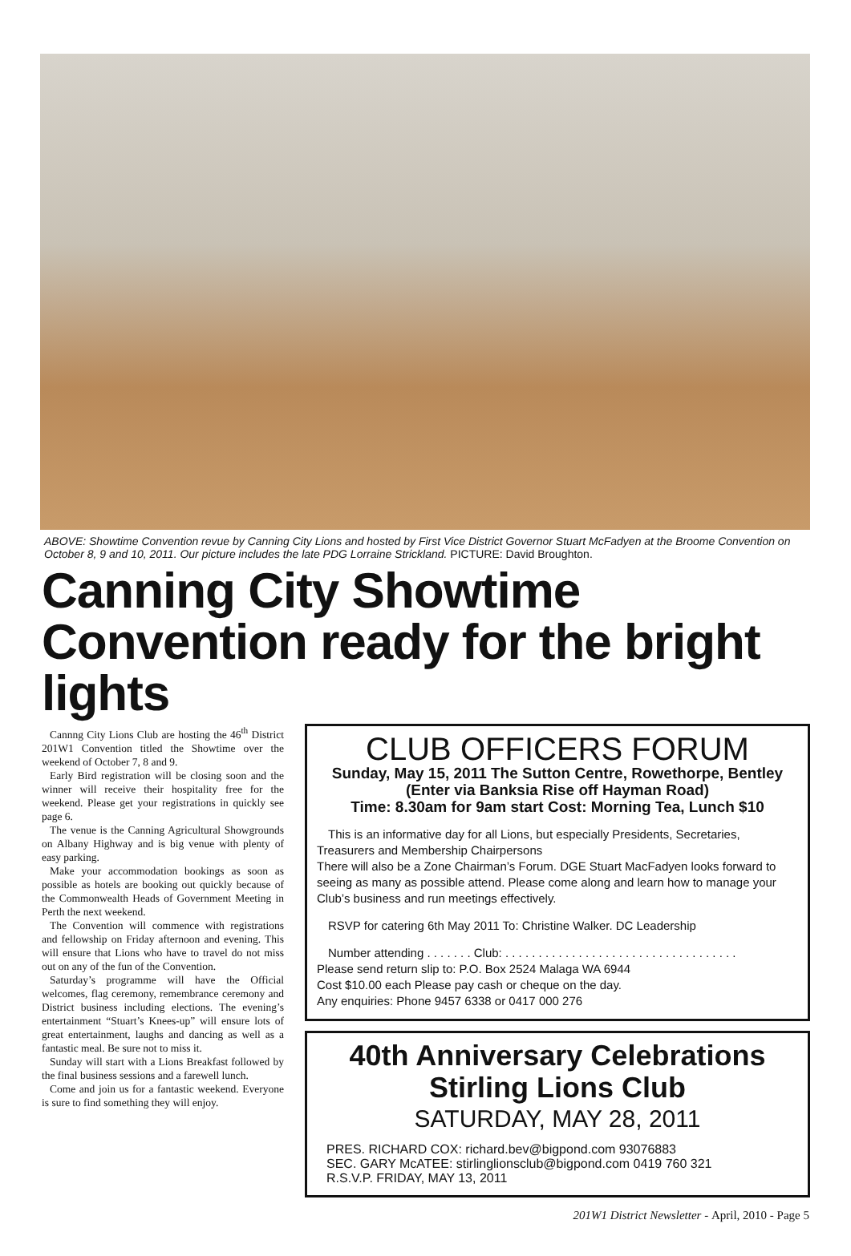ABOVE: Showtime Convention revue by Canning City Lions and hosted by First Vice District Governor Stuart McFadyen at the Broome Convention on October 8, 9 and 10, 2011. Our picture includes the late PDG Lorraine Strickland. PICTURE: David Broughton.
Canning City Showtime Convention ready for the bright lights
Cannng City Lions Club are hosting the 46<sup>th</sup> District 201W1 Convention titled the Showtime over the weekend of October 7, 8 and 9.
Early Bird registration will be closing soon and the winner will receive their hospitality free for the weekend. Please get your registrations in quickly see page 6.
The venue is the Canning Agricultural Showgrounds on Albany Highway and is big venue with plenty of easy parking.
Make your accommodation bookings as soon as possible as hotels are booking out quickly because of the Commonwealth Heads of Government Meeting in Perth the next weekend.
The Convention will commence with registrations and fellowship on Friday afternoon and evening. This will ensure that Lions who have to travel do not miss out on any of the fun of the Convention.
Saturday’s programme will have the Official welcomes, flag ceremony, remembrance ceremony and District business including elections. The evening’s entertainment “Stuart’s Knees-up” will ensure lots of great entertainment, laughs and dancing as well as a fantastic meal. Be sure not to miss it.
Sunday will start with a Lions Breakfast followed by the final business sessions and a farewell lunch.
Come and join us for a fantastic weekend. Everyone is sure to find something they will enjoy.
CLUB OFFICERS FORUM
Sunday, May 15, 2011 The Sutton Centre, Rowethorpe, Bentley (Enter via Banksia Rise off Hayman Road)
Time: 8.30am for 9am start Cost: Morning Tea, Lunch $10
This is an informative day for all Lions, but especially Presidents, Secretaries, Treasurers and Membership Chairpersons
There will also be a Zone Chairman’s Forum. DGE Stuart MacFadyen looks forward to seeing as many as possible attend. Please come along and learn how to manage your Club’s business and run meetings effectively.
RSVP for catering 6th May 2011 To: Christine Walker. DC Leadership
Number attending . . . . . . . Club: . . . . . . . . . . . . . . . . . . . . . . . . . . . . . . . . . . .
Please send return slip to: P.O. Box 2524 Malaga WA 6944
Cost $10.00 each Please pay cash or cheque on the day.
Any enquiries: Phone 9457 6338 or 0417 000 276
40th Anniversary Celebrations Stirling Lions Club
SATURDAY, MAY 28, 2011
PRES. RICHARD COX: richard.bev@bigpond.com 93076883
SEC. GARY McATEE: stirlinglionsclub@bigpond.com 0419 760 321
R.S.V.P. FRIDAY, MAY 13, 2011
201W1 District Newsletter - April, 2010 - Page 5